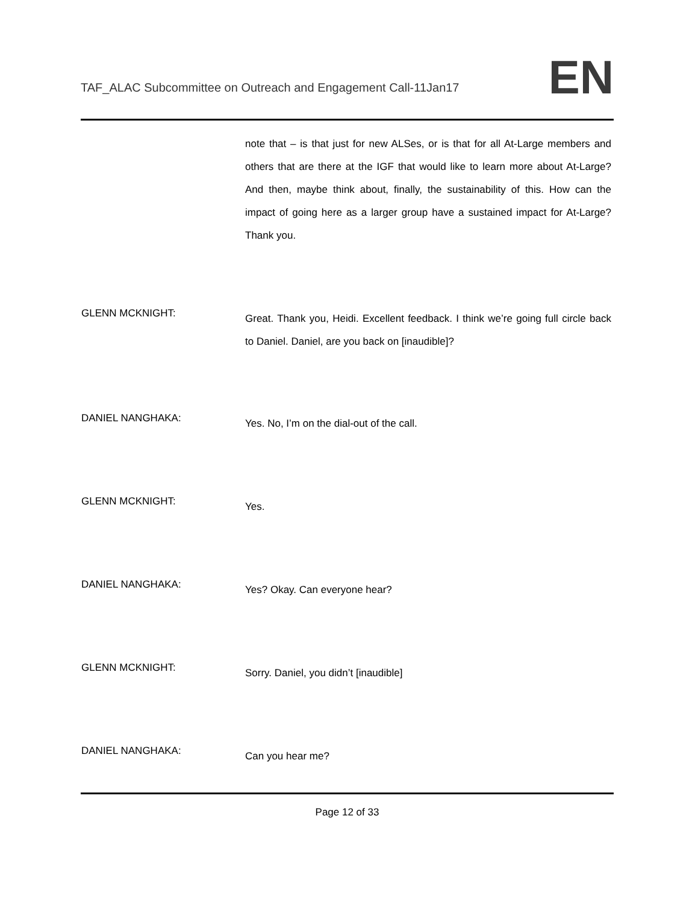TAF_ALAC Subcommittee on Outreach and Engagement Call-11Jan17
EN
note that – is that just for new ALSes, or is that for all At-Large members and others that are there at the IGF that would like to learn more about At-Large? And then, maybe think about, finally, the sustainability of this. How can the impact of going here as a larger group have a sustained impact for At-Large? Thank you.
GLENN MCKNIGHT:
Great. Thank you, Heidi. Excellent feedback. I think we’re going full circle back to Daniel. Daniel, are you back on [inaudible]?
DANIEL NANGHAKA:
Yes. No, I’m on the dial-out of the call.
GLENN MCKNIGHT:
Yes.
DANIEL NANGHAKA:
Yes? Okay. Can everyone hear?
GLENN MCKNIGHT:
Sorry. Daniel, you didn’t [inaudible]
DANIEL NANGHAKA:
Can you hear me?
Page 12 of 33